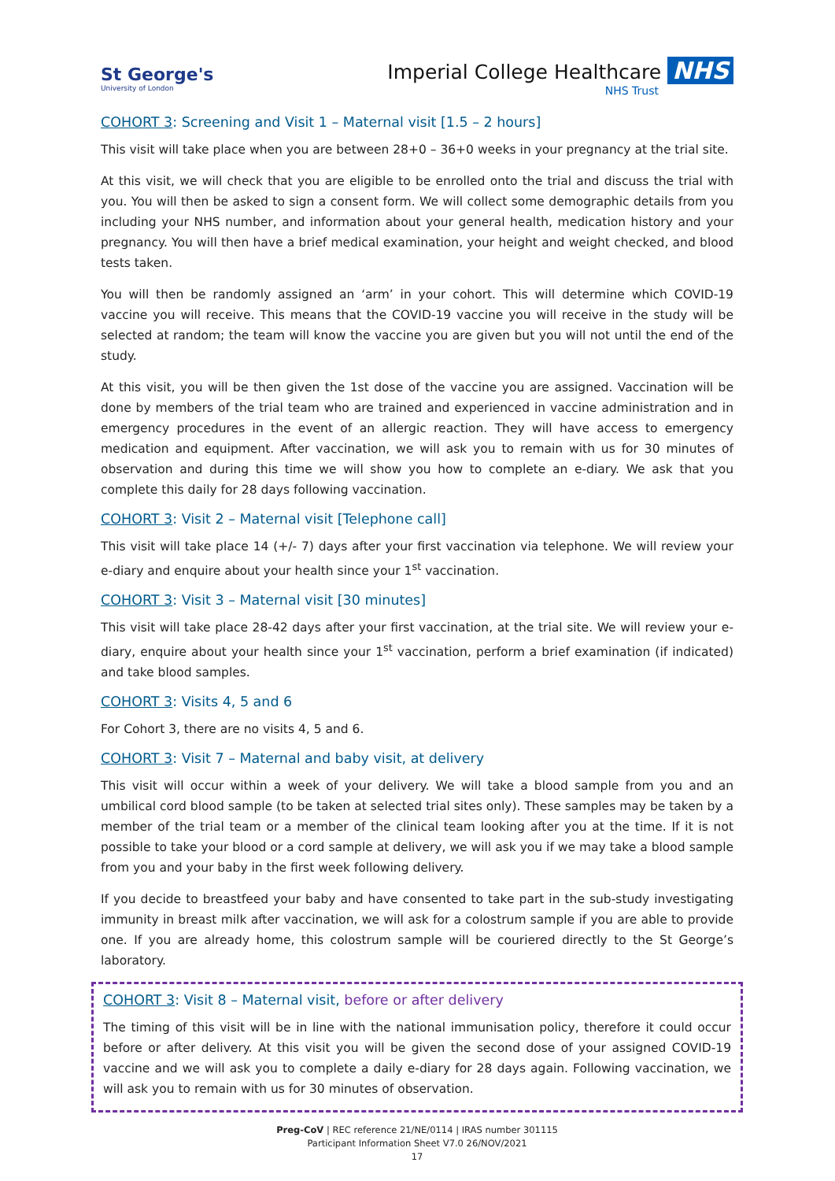St George's
University of London
Imperial College Healthcare NHS
NHS Trust
COHORT 3: Screening and Visit 1 – Maternal visit [1.5 – 2 hours]
This visit will take place when you are between 28+0 – 36+0 weeks in your pregnancy at the trial site.
At this visit, we will check that you are eligible to be enrolled onto the trial and discuss the trial with you. You will then be asked to sign a consent form. We will collect some demographic details from you including your NHS number, and information about your general health, medication history and your pregnancy. You will then have a brief medical examination, your height and weight checked, and blood tests taken.
You will then be randomly assigned an ‘arm’ in your cohort. This will determine which COVID-19 vaccine you will receive. This means that the COVID-19 vaccine you will receive in the study will be selected at random; the team will know the vaccine you are given but you will not until the end of the study.
At this visit, you will be then given the 1st dose of the vaccine you are assigned. Vaccination will be done by members of the trial team who are trained and experienced in vaccine administration and in emergency procedures in the event of an allergic reaction. They will have access to emergency medication and equipment. After vaccination, we will ask you to remain with us for 30 minutes of observation and during this time we will show you how to complete an e-diary. We ask that you complete this daily for 28 days following vaccination.
COHORT 3: Visit 2 – Maternal visit [Telephone call]
This visit will take place 14 (+/- 7) days after your first vaccination via telephone. We will review your e-diary and enquire about your health since your 1<sup>st</sup> vaccination.
COHORT 3: Visit 3 – Maternal visit [30 minutes]
This visit will take place 28-42 days after your first vaccination, at the trial site. We will review your e-diary, enquire about your health since your 1<sup>st</sup> vaccination, perform a brief examination (if indicated) and take blood samples.
COHORT 3: Visits 4, 5 and 6
For Cohort 3, there are no visits 4, 5 and 6.
COHORT 3: Visit 7 – Maternal and baby visit, at delivery
This visit will occur within a week of your delivery. We will take a blood sample from you and an umbilical cord blood sample (to be taken at selected trial sites only). These samples may be taken by a member of the trial team or a member of the clinical team looking after you at the time. If it is not possible to take your blood or a cord sample at delivery, we will ask you if we may take a blood sample from you and your baby in the first week following delivery.
If you decide to breastfeed your baby and have consented to take part in the sub-study investigating immunity in breast milk after vaccination, we will ask for a colostrum sample if you are able to provide one. If you are already home, this colostrum sample will be couriered directly to the St George’s laboratory.
COHORT 3: Visit 8 – Maternal visit, before or after delivery
The timing of this visit will be in line with the national immunisation policy, therefore it could occur before or after delivery. At this visit you will be given the second dose of your assigned COVID-19 vaccine and we will ask you to complete a daily e-diary for 28 days again. Following vaccination, we will ask you to remain with us for 30 minutes of observation.
Preg-CoV | REC reference 21/NE/0114 | IRAS number 301115
Participant Information Sheet V7.0 26/NOV/2021
17